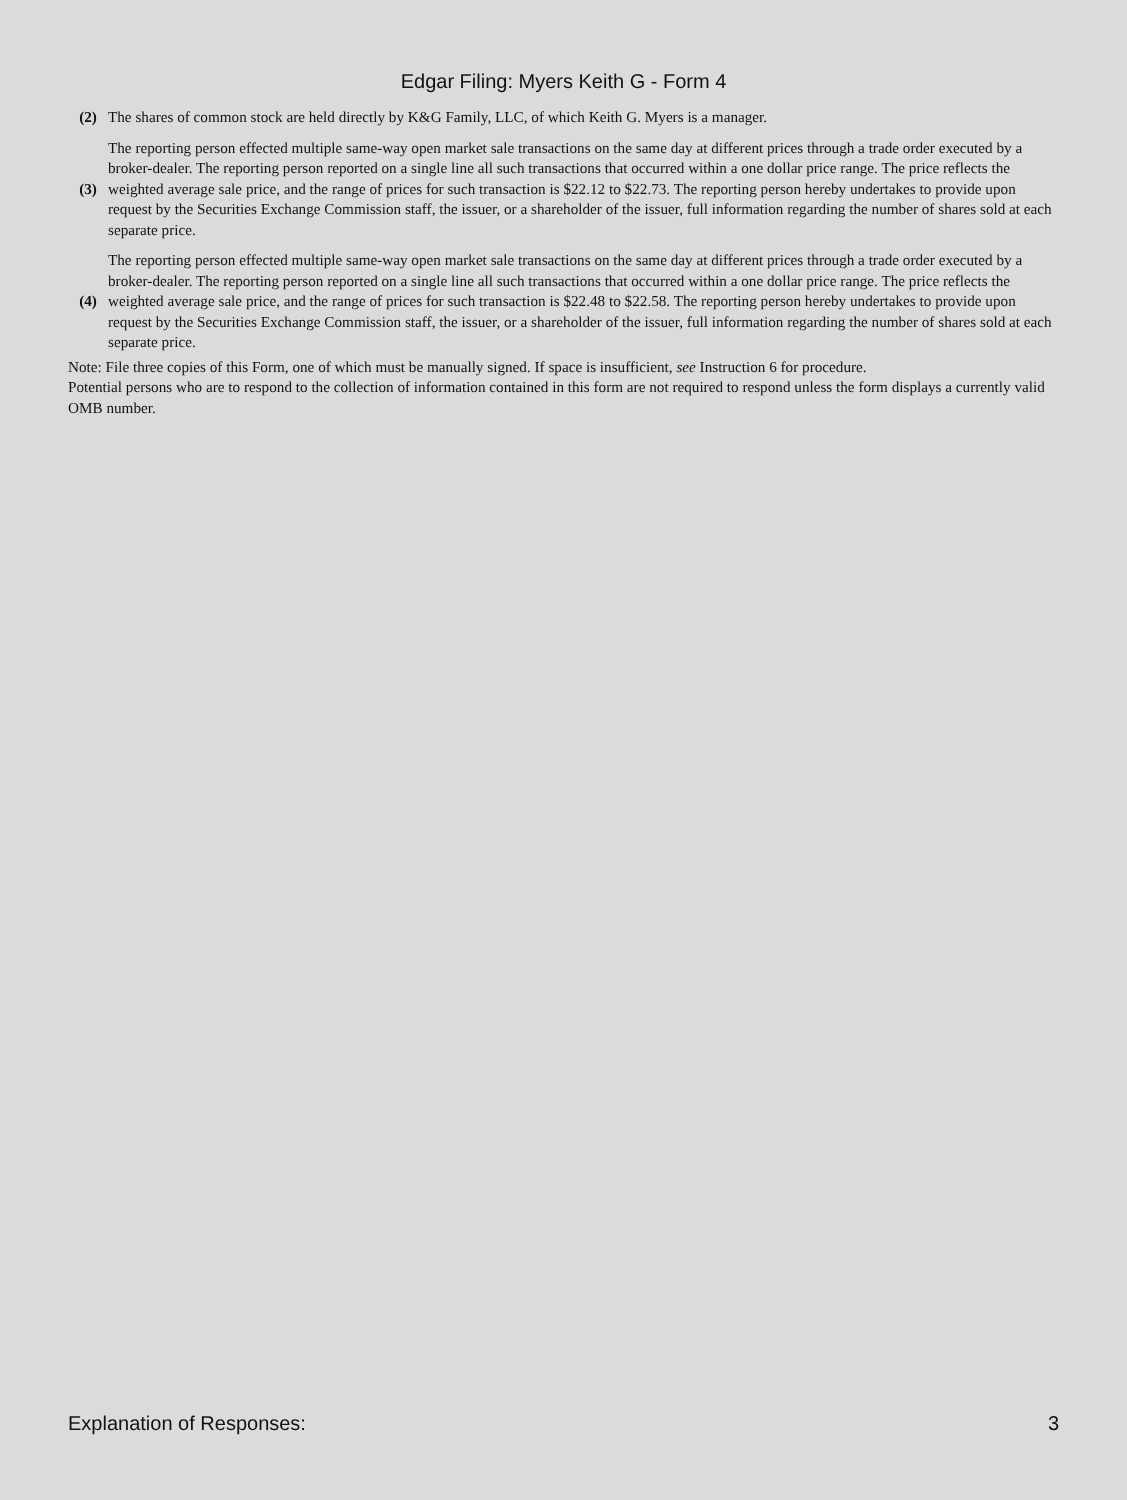Edgar Filing: Myers Keith G - Form 4
| (2) | The shares of common stock are held directly by K&G Family, LLC, of which Keith G. Myers is a manager. |
| (3) | The reporting person effected multiple same-way open market sale transactions on the same day at different prices through a trade order executed by a broker-dealer. The reporting person reported on a single line all such transactions that occurred within a one dollar price range. The price reflects the weighted average sale price, and the range of prices for such transaction is $22.12 to $22.73. The reporting person hereby undertakes to provide upon request by the Securities Exchange Commission staff, the issuer, or a shareholder of the issuer, full information regarding the number of shares sold at each separate price. |
| (4) | The reporting person effected multiple same-way open market sale transactions on the same day at different prices through a trade order executed by a broker-dealer. The reporting person reported on a single line all such transactions that occurred within a one dollar price range. The price reflects the weighted average sale price, and the range of prices for such transaction is $22.48 to $22.58. The reporting person hereby undertakes to provide upon request by the Securities Exchange Commission staff, the issuer, or a shareholder of the issuer, full information regarding the number of shares sold at each separate price. |
Note: File three copies of this Form, one of which must be manually signed. If space is insufficient, see Instruction 6 for procedure.
Potential persons who are to respond to the collection of information contained in this form are not required to respond unless the form displays a currently valid OMB number.
Explanation of Responses: 3